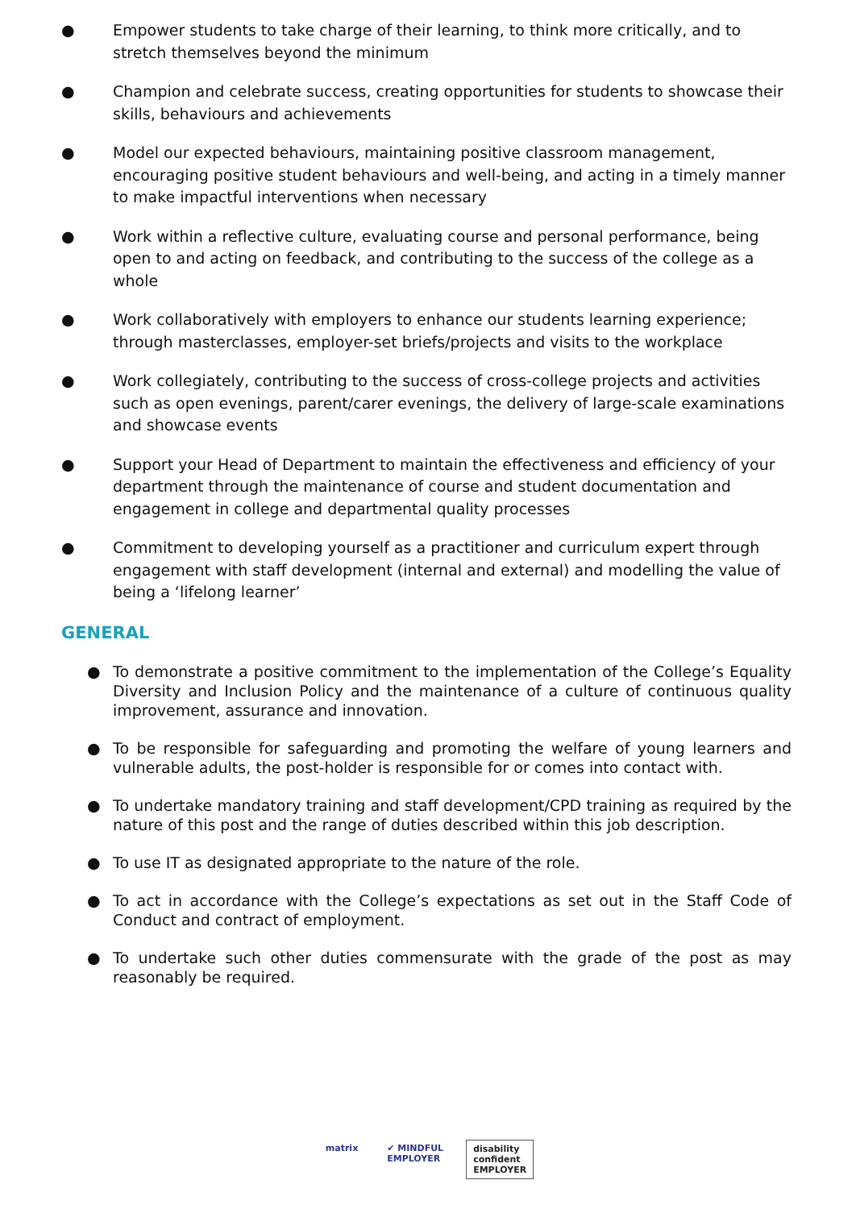● Empower students to take charge of their learning, to think more critically, and to stretch themselves beyond the minimum
● Champion and celebrate success, creating opportunities for students to showcase their skills, behaviours and achievements
● Model our expected behaviours, maintaining positive classroom management, encouraging positive student behaviours and well-being, and acting in a timely manner to make impactful interventions when necessary
● Work within a reflective culture, evaluating course and personal performance, being open to and acting on feedback, and contributing to the success of the college as a whole
● Work collaboratively with employers to enhance our students learning experience; through masterclasses, employer-set briefs/projects and visits to the workplace
● Work collegiately, contributing to the success of cross-college projects and activities such as open evenings, parent/carer evenings, the delivery of large-scale examinations and showcase events
● Support your Head of Department to maintain the effectiveness and efficiency of your department through the maintenance of course and student documentation and engagement in college and departmental quality processes
● Commitment to developing yourself as a practitioner and curriculum expert through engagement with staff development (internal and external) and modelling the value of being a ‘lifelong learner’
GENERAL
● To demonstrate a positive commitment to the implementation of the College’s Equality Diversity and Inclusion Policy and the maintenance of a culture of continuous quality improvement, assurance and innovation.
● To be responsible for safeguarding and promoting the welfare of young learners and vulnerable adults, the post-holder is responsible for or comes into contact with.
● To undertake mandatory training and staff development/CPD training as required by the nature of this post and the range of duties described within this job description.
● To use IT as designated appropriate to the nature of the role.
● To act in accordance with the College’s expectations as set out in the Staff Code of Conduct and contract of employment.
● To undertake such other duties commensurate with the grade of the post as may reasonably be required.
matrix ✔ MINDFUL
EMPLOYER
disability
confident
EMPLOYER